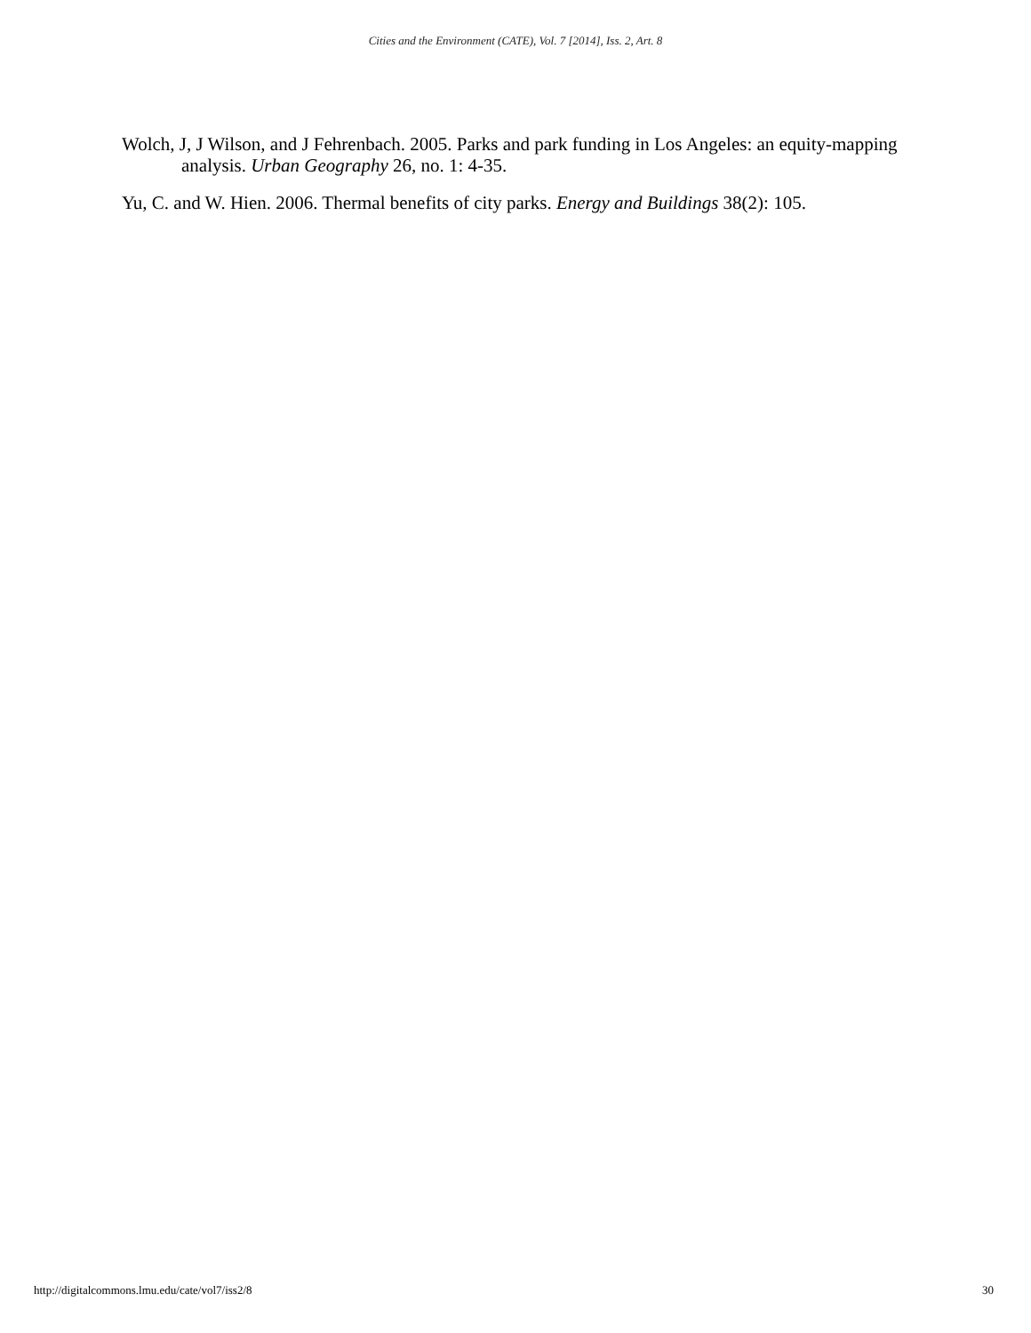Cities and the Environment (CATE), Vol. 7 [2014], Iss. 2, Art. 8
Wolch, J, J Wilson, and J Fehrenbach. 2005. Parks and park funding in Los Angeles: an equity-mapping analysis. Urban Geography 26, no. 1: 4-35.
Yu, C. and W. Hien. 2006. Thermal benefits of city parks. Energy and Buildings 38(2): 105.
http://digitalcommons.lmu.edu/cate/vol7/iss2/8 30